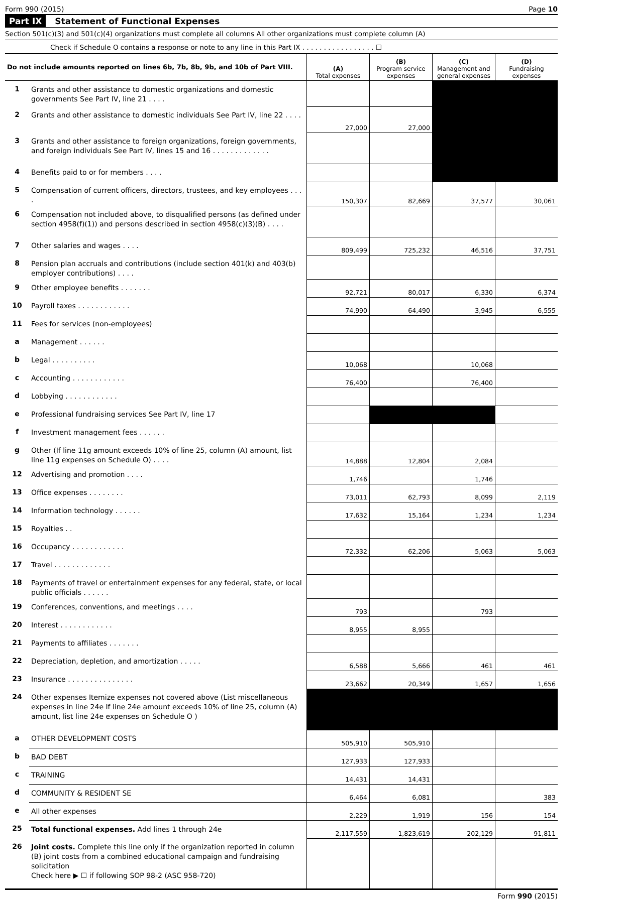Form 990 (2015) Page 10
Part IX Statement of Functional Expenses
Section 501(c)(3) and 501(c)(4) organizations must complete all columns All other organizations must complete column (A)
Check if Schedule O contains a response or note to any line in this Part IX . . . . . . . . . . . . . . . . . ☐
| Do not include amounts reported on lines 6b, 7b, 8b, 9b, and 10b of Part VIII. | | (A) Total expenses | (B) Program service expenses | (C) Management and general expenses | (D) Fundraising expenses |
| 1 | Grants and other assistance to domestic organizations and domestic governments See Part IV, line 21 . . . . | | | | |
| 2 | Grants and other assistance to domestic individuals See Part IV, line 22 . . . . | 27,000 | 27,000 | | |
| 3 | Grants and other assistance to foreign organizations, foreign governments, and foreign individuals See Part IV, lines 15 and 16 . . . . . . . . . . . . . | | | | |
| 4 | Benefits paid to or for members . . . . | | | | |
| 5 | Compensation of current officers, directors, trustees, and key employees . . . . | 150,307 | 82,669 | 37,577 | 30,061 |
| 6 | Compensation not included above, to disqualified persons (as defined under section 4958(f)(1)) and persons described in section 4958(c)(3)(B) . . . . | | | | |
| 7 | Other salaries and wages . . . . | 809,499 | 725,232 | 46,516 | 37,751 |
| 8 | Pension plan accruals and contributions (include section 401(k) and 403(b) employer contributions) . . . . | | | | |
| 9 | Other employee benefits . . . . . . . | 92,721 | 80,017 | 6,330 | 6,374 |
| 10 | Payroll taxes . . . . . . . . . . . . | 74,990 | 64,490 | 3,945 | 6,555 |
| 11 | Fees for services (non-employees) | | | | |
| a | Management . . . . . . | | | | |
| b | Legal . . . . . . . . . . | 10,068 | | 10,068 | |
| c | Accounting . . . . . . . . . . . . | 76,400 | | 76,400 | |
| d | Lobbying . . . . . . . . . . . . | | | | |
| e | Professional fundraising services See Part IV, line 17 | | | | |
| f | Investment management fees . . . . . . | | | | |
| g | Other (If line 11g amount exceeds 10% of line 25, column (A) amount, list line 11g expenses on Schedule O) . . . . | 14,888 | 12,804 | 2,084 | |
| 12 | Advertising and promotion . . . . | 1,746 | | 1,746 | |
| 13 | Office expenses . . . . . . . . | 73,011 | 62,793 | 8,099 | 2,119 |
| 14 | Information technology . . . . . . | 17,632 | 15,164 | 1,234 | 1,234 |
| 15 | Royalties . . | | | | |
| 16 | Occupancy . . . . . . . . . . . . | 72,332 | 62,206 | 5,063 | 5,063 |
| 17 | Travel . . . . . . . . . . . . . | | | | |
| 18 | Payments of travel or entertainment expenses for any federal, state, or local public officials . . . . . . | | | | |
| 19 | Conferences, conventions, and meetings . . . . | 793 | | 793 | |
| 20 | Interest . . . . . . . . . . . . | 8,955 | 8,955 | | |
| 21 | Payments to affiliates . . . . . . . | | | | |
| 22 | Depreciation, depletion, and amortization . . . . . | 6,588 | 5,666 | 461 | 461 |
| 23 | Insurance . . . . . . . . . . . . . . . | 23,662 | 20,349 | 1,657 | 1,656 |
| 24 | Other expenses Itemize expenses not covered above (List miscellaneous expenses in line 24e If line 24e amount exceeds 10% of line 25, column (A) amount, list line 24e expenses on Schedule O ) | | | | |
| a | OTHER DEVELOPMENT COSTS | 505,910 | 505,910 | | |
| b | BAD DEBT | 127,933 | 127,933 | | |
| c | TRAINING | 14,431 | 14,431 | | |
| d | COMMUNITY & RESIDENT SE | 6,464 | 6,081 | | 383 |
| e | All other expenses | 2,229 | 1,919 | 156 | 154 |
| 25 | Total functional expenses. Add lines 1 through 24e | 2,117,559 | 1,823,619 | 202,129 | 91,811 |
| 26 | Joint costs. Complete this line only if the organization reported in column (B) joint costs from a combined educational campaign and fundraising solicitation Check here ▶ ☐ if following SOP 98-2 (ASC 958-720) | | | | |
Form 990 (2015)